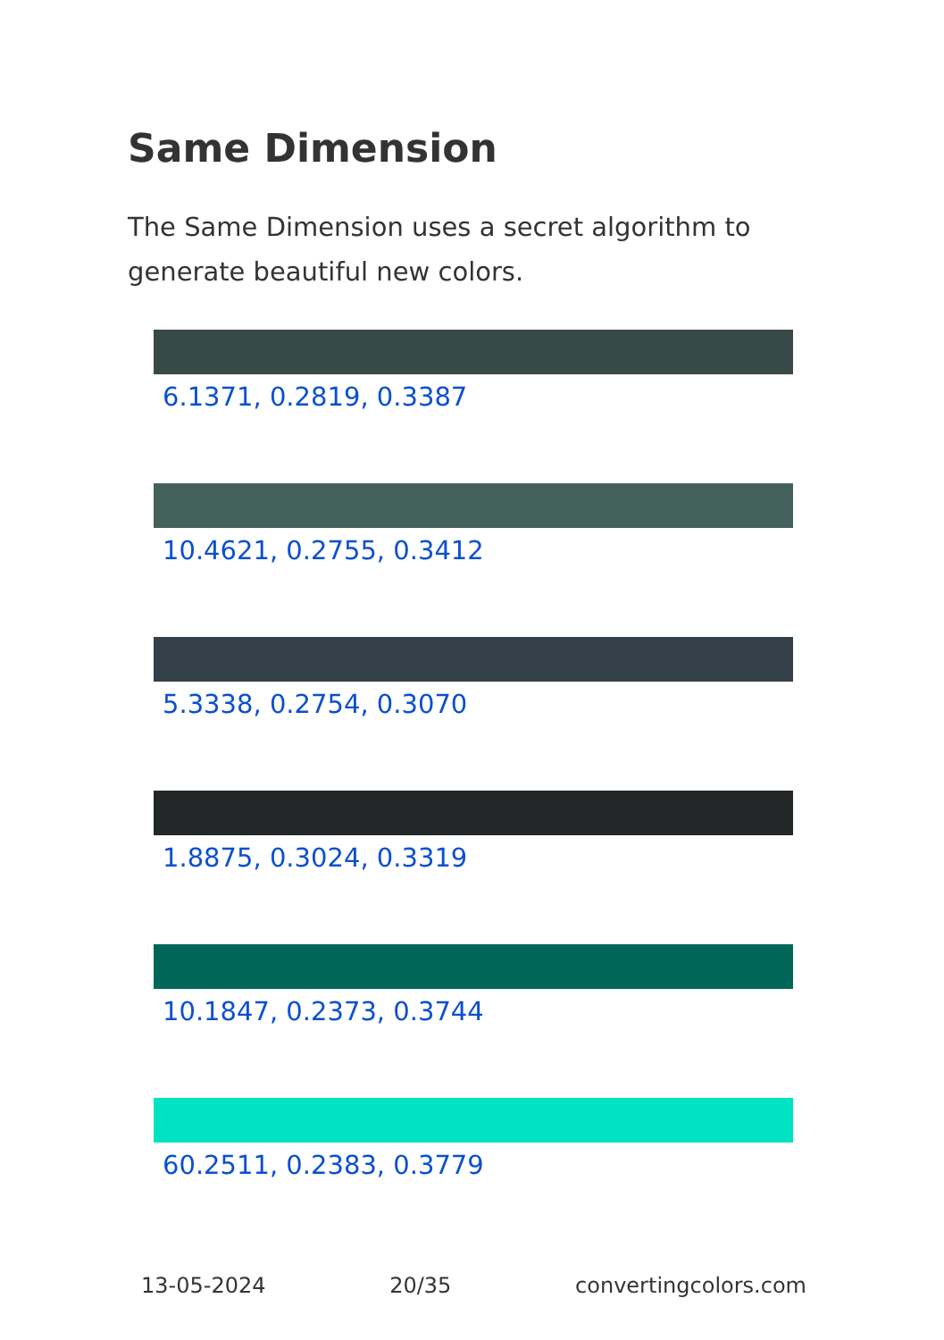Same Dimension
The Same Dimension uses a secret algorithm to generate beautiful new colors.
6.1371, 0.2819, 0.3387
10.4621, 0.2755, 0.3412
5.3338, 0.2754, 0.3070
1.8875, 0.3024, 0.3319
10.1847, 0.2373, 0.3744
60.2511, 0.2383, 0.3779
13-05-2024 20/35 convertingcolors.com